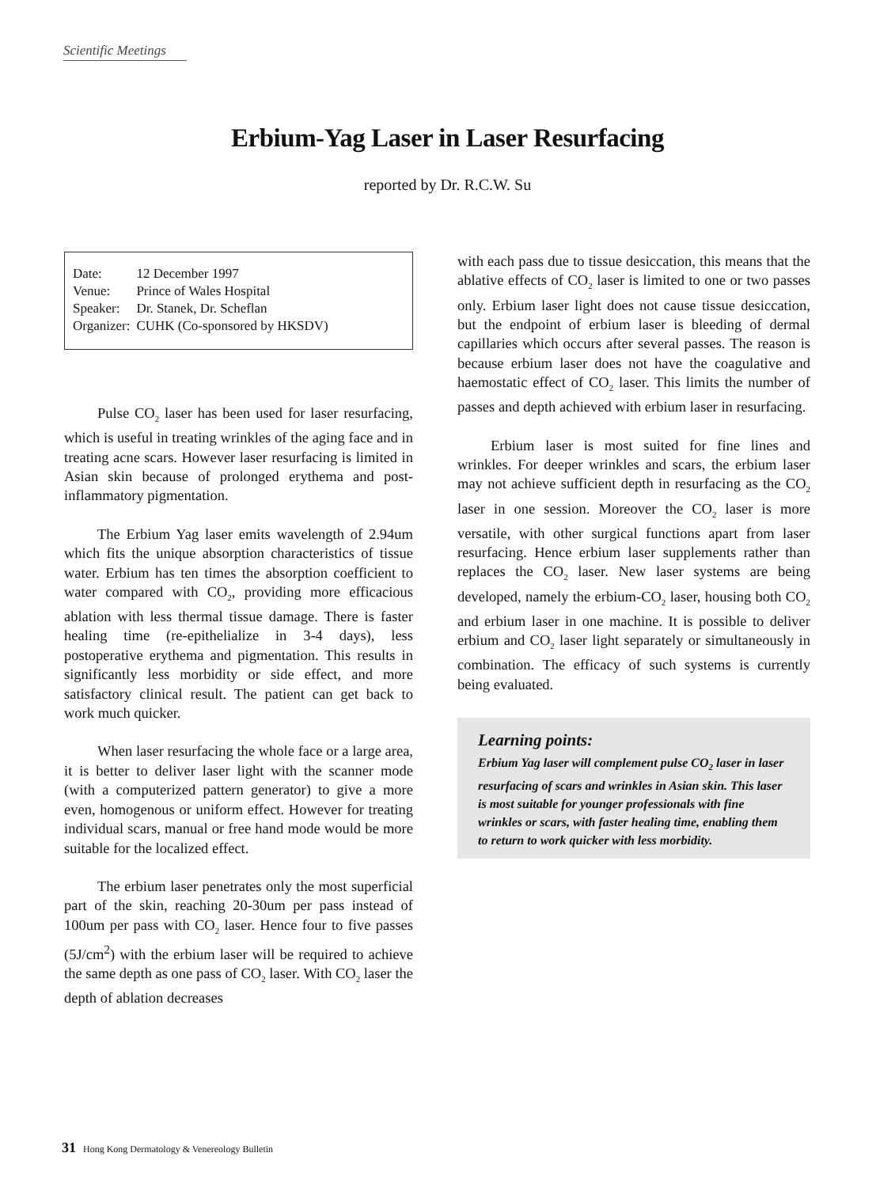Scientific Meetings
Erbium-Yag Laser in Laser Resurfacing
reported by Dr. R.C.W. Su
| Date: | 12 December 1997 |
| Venue: | Prince of Wales Hospital |
| Speaker: | Dr. Stanek, Dr. Scheflan |
| Organizer: | CUHK (Co-sponsored by HKSDV) |
Pulse CO<sub>2</sub> laser has been used for laser resurfacing, which is useful in treating wrinkles of the aging face and in treating acne scars. However laser resurfacing is limited in Asian skin because of prolonged erythema and post-inflammatory pigmentation.
The Erbium Yag laser emits wavelength of 2.94um which fits the unique absorption characteristics of tissue water. Erbium has ten times the absorption coefficient to water compared with CO<sub>2</sub>, providing more efficacious ablation with less thermal tissue damage. There is faster healing time (re-epithelialize in 3-4 days), less postoperative erythema and pigmentation. This results in significantly less morbidity or side effect, and more satisfactory clinical result. The patient can get back to work much quicker.
When laser resurfacing the whole face or a large area, it is better to deliver laser light with the scanner mode (with a computerized pattern generator) to give a more even, homogenous or uniform effect. However for treating individual scars, manual or free hand mode would be more suitable for the localized effect.
The erbium laser penetrates only the most superficial part of the skin, reaching 20-30um per pass instead of 100um per pass with CO<sub>2</sub> laser. Hence four to five passes (5J/cm<sup>2</sup>) with the erbium laser will be required to achieve the same depth as one pass of CO<sub>2</sub> laser. With CO<sub>2</sub> laser the depth of ablation decreases
with each pass due to tissue desiccation, this means that the ablative effects of CO<sub>2</sub> laser is limited to one or two passes only. Erbium laser light does not cause tissue desiccation, but the endpoint of erbium laser is bleeding of dermal capillaries which occurs after several passes. The reason is because erbium laser does not have the coagulative and haemostatic effect of CO<sub>2</sub> laser. This limits the number of passes and depth achieved with erbium laser in resurfacing.
Erbium laser is most suited for fine lines and wrinkles. For deeper wrinkles and scars, the erbium laser may not achieve sufficient depth in resurfacing as the CO<sub>2</sub> laser in one session. Moreover the CO<sub>2</sub> laser is more versatile, with other surgical functions apart from laser resurfacing. Hence erbium laser supplements rather than replaces the CO<sub>2</sub> laser. New laser systems are being developed, namely the erbium-CO<sub>2</sub> laser, housing both CO<sub>2</sub> and erbium laser in one machine. It is possible to deliver erbium and CO<sub>2</sub> laser light separately or simultaneously in combination. The efficacy of such systems is currently being evaluated.
Learning points:
Erbium Yag laser will complement pulse CO<sub>2</sub> laser in laser resurfacing of scars and wrinkles in Asian skin. This laser is most suitable for younger professionals with fine wrinkles or scars, with faster healing time, enabling them to return to work quicker with less morbidity.
31 Hong Kong Dermatology & Venereology Bulletin